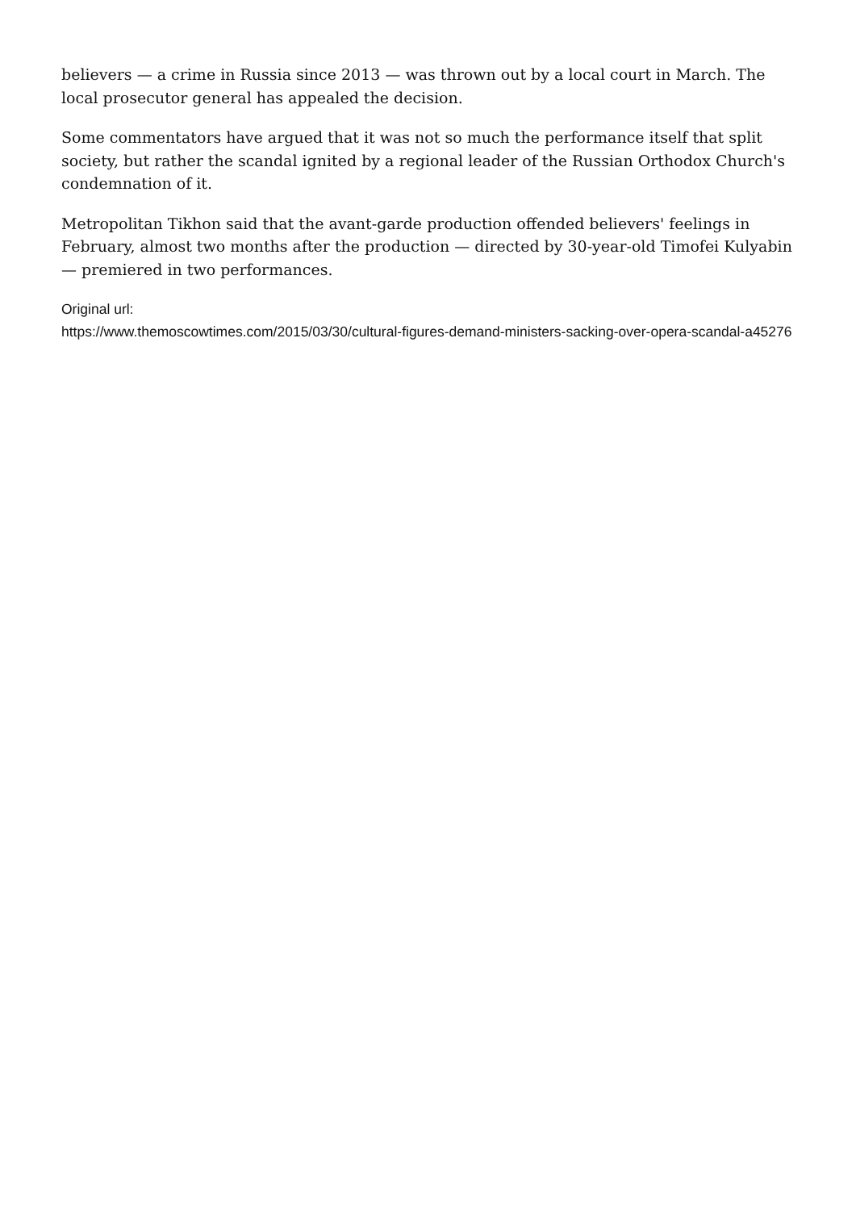believers — a crime in Russia since 2013 — was thrown out by a local court in March. The local prosecutor general has appealed the decision.
Some commentators have argued that it was not so much the performance itself that split society, but rather the scandal ignited by a regional leader of the Russian Orthodox Church's condemnation of it.
Metropolitan Tikhon said that the avant-garde production offended believers' feelings in February, almost two months after the production — directed by 30-year-old Timofei Kulyabin — premiered in two performances.
Original url:
https://www.themoscowtimes.com/2015/03/30/cultural-figures-demand-ministers-sacking-over-opera-scandal-a45276